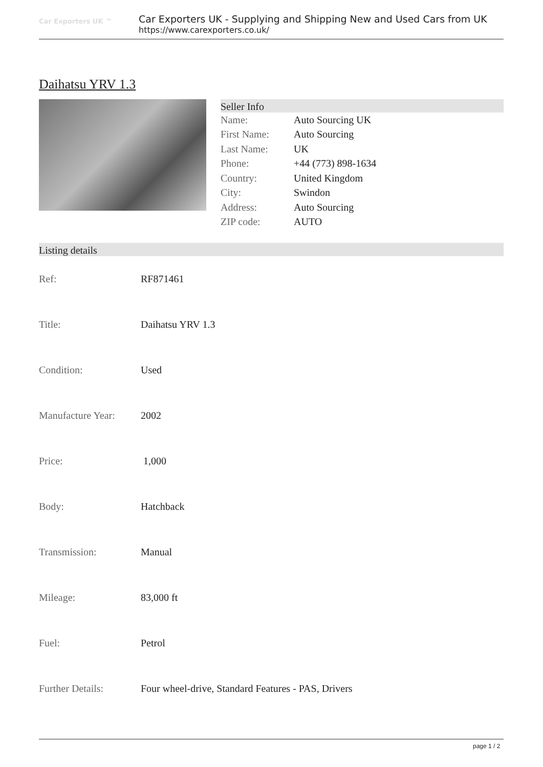Car Exporters UK ™
Car Exporters UK - Supplying and Shipping New and Used Cars from UK
https://www.carexporters.co.uk/
Daihatsu YRV 1.3
Seller Info
| Name: | Auto Sourcing UK |
| First Name: | Auto Sourcing |
| Last Name: | UK |
| Phone: | +44 (773) 898-1634 |
| Country: | United Kingdom |
| City: | Swindon |
| Address: | Auto Sourcing |
| ZIP code: | AUTO |
Listing details
| Ref: | RF871461 |
| Title: | Daihatsu YRV 1.3 |
| Condition: | Used |
| Manufacture Year: | 2002 |
| Price: | 1,000 |
| Body: | Hatchback |
| Transmission: | Manual |
| Mileage: | 83,000 ft |
| Fuel: | Petrol |
| Further Details: | Four wheel-drive, Standard Features - PAS, Drivers |
page 1 / 2